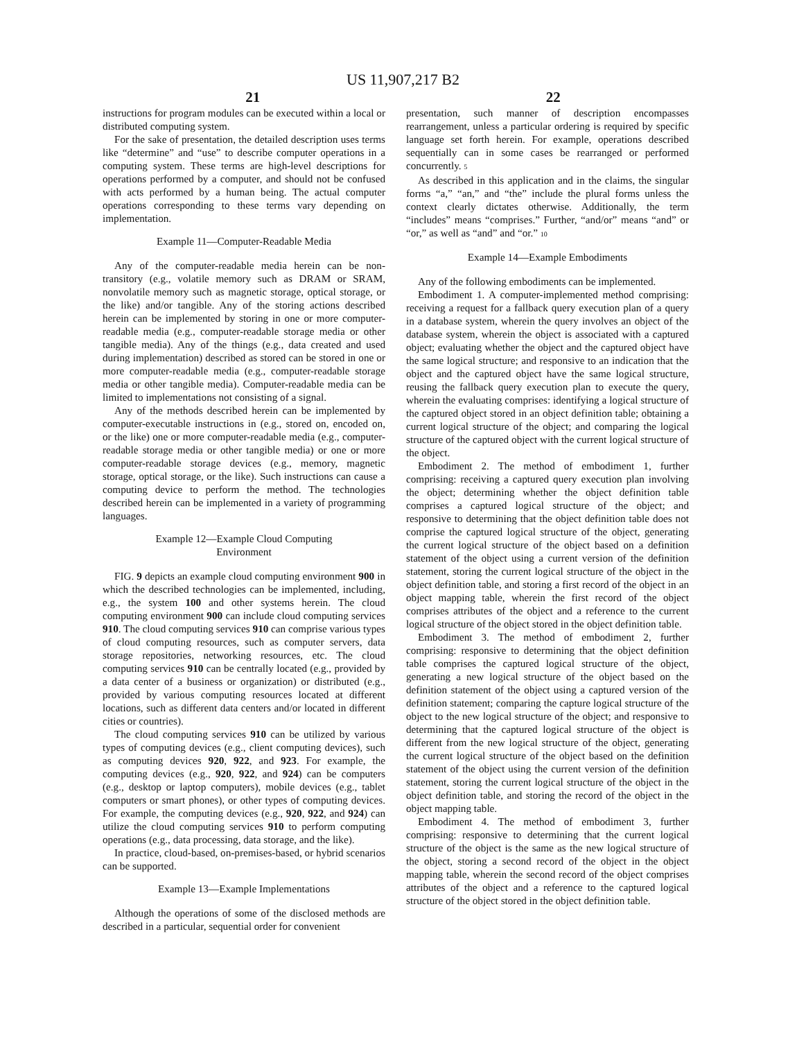US 11,907,217 B2
21 22
instructions for program modules can be executed within a local or distributed computing system.
For the sake of presentation, the detailed description uses terms like “determine” and “use” to describe computer operations in a computing system. These terms are high-level descriptions for operations performed by a computer, and should not be confused with acts performed by a human being. The actual computer operations corresponding to these terms vary depending on implementation.
Example 11—Computer-Readable Media
Any of the computer-readable media herein can be non-transitory (e.g., volatile memory such as DRAM or SRAM, nonvolatile memory such as magnetic storage, optical storage, or the like) and/or tangible. Any of the storing actions described herein can be implemented by storing in one or more computer-readable media (e.g., computer-readable storage media or other tangible media). Any of the things (e.g., data created and used during implementation) described as stored can be stored in one or more computer-readable media (e.g., computer-readable storage media or other tangible media). Computer-readable media can be limited to implementations not consisting of a signal.
Any of the methods described herein can be implemented by computer-executable instructions in (e.g., stored on, encoded on, or the like) one or more computer-readable media (e.g., computer-readable storage media or other tangible media) or one or more computer-readable storage devices (e.g., memory, magnetic storage, optical storage, or the like). Such instructions can cause a computing device to perform the method. The technologies described herein can be implemented in a variety of programming languages.
Example 12—Example Cloud Computing
Environment
FIG. 9 depicts an example cloud computing environment 900 in which the described technologies can be implemented, including, e.g., the system 100 and other systems herein. The cloud computing environment 900 can include cloud computing services 910. The cloud computing services 910 can comprise various types of cloud computing resources, such as computer servers, data storage repositories, networking resources, etc. The cloud computing services 910 can be centrally located (e.g., provided by a data center of a business or organization) or distributed (e.g., provided by various computing resources located at different locations, such as different data centers and/or located in different cities or countries).
The cloud computing services 910 can be utilized by various types of computing devices (e.g., client computing devices), such as computing devices 920, 922, and 923. For example, the computing devices (e.g., 920, 922, and 924) can be computers (e.g., desktop or laptop computers), mobile devices (e.g., tablet computers or smart phones), or other types of computing devices. For example, the computing devices (e.g., 920, 922, and 924) can utilize the cloud computing services 910 to perform computing operations (e.g., data processing, data storage, and the like).
In practice, cloud-based, on-premises-based, or hybrid scenarios can be supported.
Example 13—Example Implementations
Although the operations of some of the disclosed methods are described in a particular, sequential order for convenient
presentation, such manner of description encompasses rearrangement, unless a particular ordering is required by specific language set forth herein. For example, operations described sequentially can in some cases be rearranged or performed concurrently. 5
As described in this application and in the claims, the singular forms “a,” “an,” and “the” include the plural forms unless the context clearly dictates otherwise. Additionally, the term “includes” means “comprises.” Further, “and/or” means “and” or “or,” as well as “and” and “or.” 10
Example 14—Example Embodiments
Any of the following embodiments can be implemented.
Embodiment 1. A computer-implemented method comprising: receiving a request for a fallback query execution plan of a query in a database system, wherein the query involves an object of the database system, wherein the object is associated with a captured object; evaluating whether the object and the captured object have the same logical structure; and responsive to an indication that the object and the captured object have the same logical structure, reusing the fallback query execution plan to execute the query, wherein the evaluating comprises: identifying a logical structure of the captured object stored in an object definition table; obtaining a current logical structure of the object; and comparing the logical structure of the captured object with the current logical structure of the object.
Embodiment 2. The method of embodiment 1, further comprising: receiving a captured query execution plan involving the object; determining whether the object definition table comprises a captured logical structure of the object; and responsive to determining that the object definition table does not comprise the captured logical structure of the object, generating the current logical structure of the object based on a definition statement of the object using a current version of the definition statement, storing the current logical structure of the object in the object definition table, and storing a first record of the object in an object mapping table, wherein the first record of the object comprises attributes of the object and a reference to the current logical structure of the object stored in the object definition table.
Embodiment 3. The method of embodiment 2, further comprising: responsive to determining that the object definition table comprises the captured logical structure of the object, generating a new logical structure of the object based on the definition statement of the object using a captured version of the definition statement; comparing the capture logical structure of the object to the new logical structure of the object; and responsive to determining that the captured logical structure of the object is different from the new logical structure of the object, generating the current logical structure of the object based on the definition statement of the object using the current version of the definition statement, storing the current logical structure of the object in the object definition table, and storing the record of the object in the object mapping table.
Embodiment 4. The method of embodiment 3, further comprising: responsive to determining that the current logical structure of the object is the same as the new logical structure of the object, storing a second record of the object in the object mapping table, wherein the second record of the object comprises attributes of the object and a reference to the captured logical structure of the object stored in the object definition table.